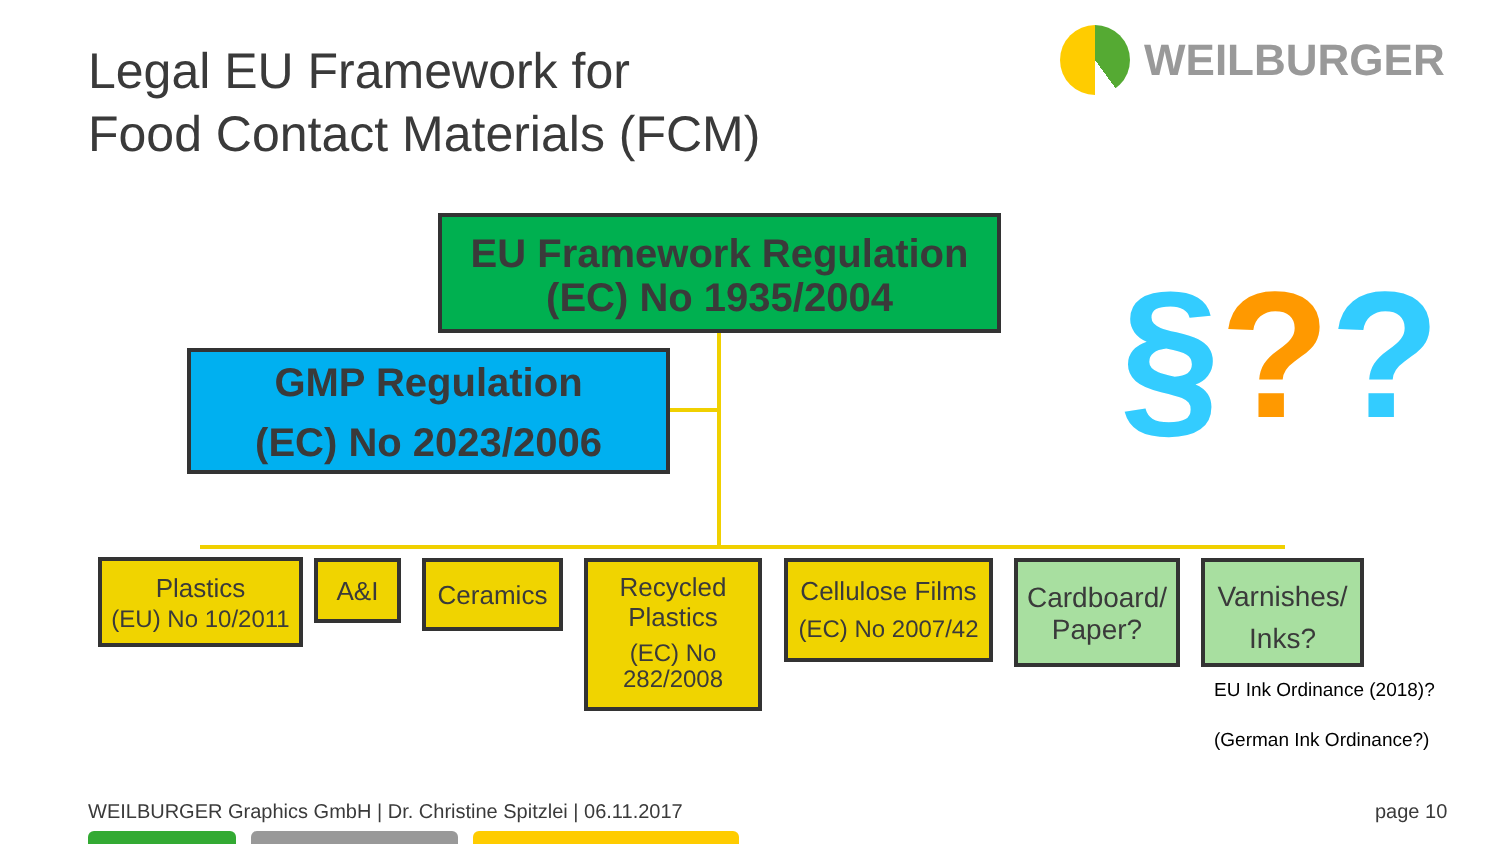Legal EU Framework for
Food Contact Materials (FCM)
WEILBURGER
EU Framework Regulation
(EC) No 1935/2004
GMP Regulation
(EC) No 2023/2006
§??
Plastics
(EU) No 10/2011
A&I Ceramics
Recycled
Plastics
(EC) No
282/2008
Cellulose Films
(EC) No 2007/42
Cardboard/
Paper?
Varnishes/
Inks?
EU Ink Ordinance (2018)?
(German Ink Ordinance?)
WEILBURGER Graphics GmbH | Dr. Christine Spitzlei | 06.11.2017
page 10